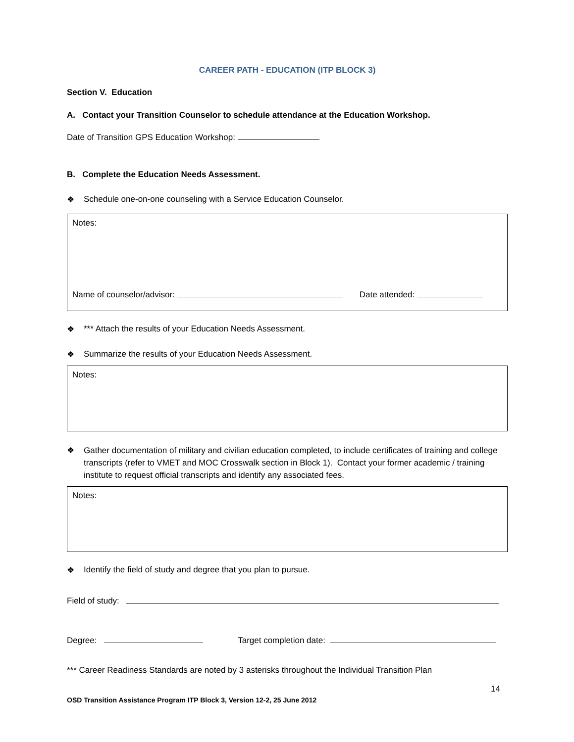CAREER PATH - EDUCATION (ITP BLOCK 3)
Section V. Education
A. Contact your Transition Counselor to schedule attendance at the Education Workshop.
Date of Transition GPS Education Workshop:
B. Complete the Education Needs Assessment.
❖ Schedule one-on-one counseling with a Service Education Counselor.
Notes:
Name of counselor/advisor: Date attended:
❖ *** Attach the results of your Education Needs Assessment.
❖ Summarize the results of your Education Needs Assessment.
Notes:
❖ Gather documentation of military and civilian education completed, to include certificates of training and college transcripts (refer to VMET and MOC Crosswalk section in Block 1). Contact your former academic / training institute to request official transcripts and identify any associated fees.
Notes:
❖ Identify the field of study and degree that you plan to pursue.
Field of study:
Degree: Target completion date:
*** Career Readiness Standards are noted by 3 asterisks throughout the Individual Transition Plan
14
OSD Transition Assistance Program ITP Block 3, Version 12-2, 25 June 2012